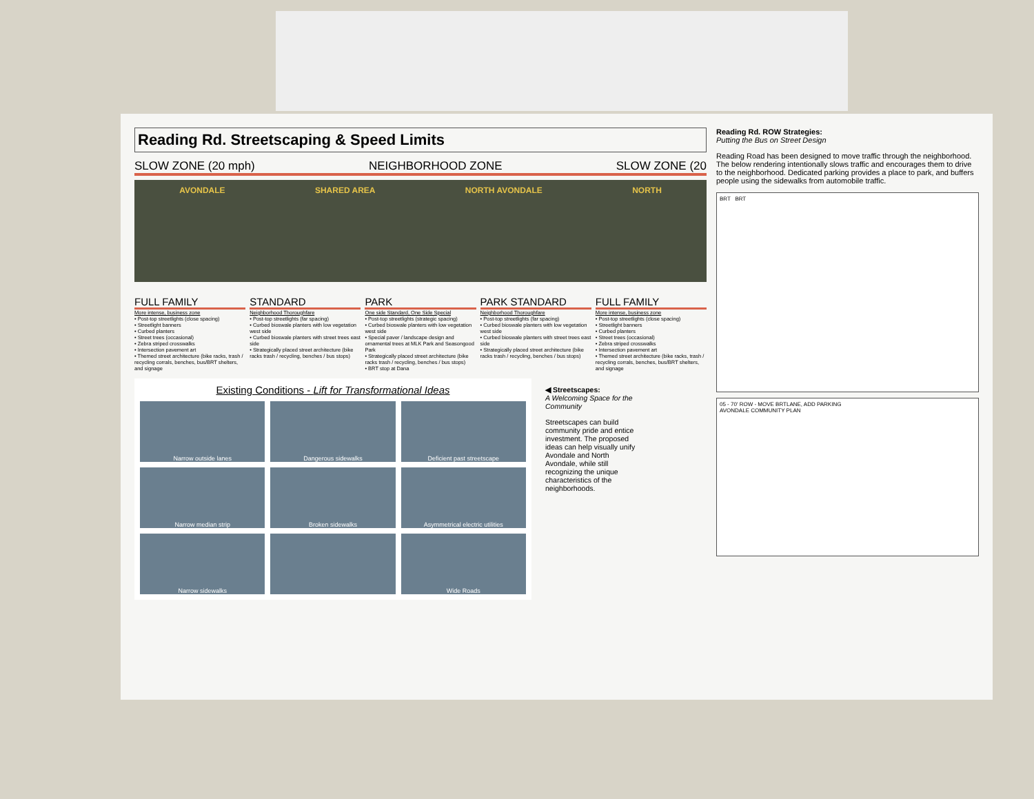Reading Rd. Streetscaping & Speed Limits
SLOW ZONE (20 mph) NEIGHBORHOOD ZONE SLOW ZONE (20
AVONDALE SHARED AREA NORTH AVONDALE NORTH
FULL FAMILY
More intense, business zone
• Post-top streetlights (close spacing)
• Streetlight banners
• Curbed planters
• Street trees (occasional)
• Zebra striped crosswalks
• Intersection pavement art
• Themed street architecture (bike racks, trash / recycling corrals, benches, bus/BRT shelters, and signage
STANDARD
Neighborhood Thoroughfare
• Post-top streetlights (far spacing)
• Curbed bioswale planters with low vegetation west side
• Curbed bioswale planters with street trees east side
• Strategically placed street architecture (bike racks trash / recycling, benches / bus stops)
PARK
One side Standard, One Side Special
• Post-top streetlights (strategic spacing)
• Curbed bioswale planters with low vegetation west side
• Special paver / landscape design and ornamental trees at MLK Park and Seasongood Park
• Strategically placed street architecture (bike racks trash / recycling, benches / bus stops)
• BRT stop at Dana
PARK STANDARD
Neighborhood Thoroughfare
• Post-top streetlights (far spacing)
• Curbed bioswale planters with low vegetation west side
• Curbed bioswale planters with street trees east side
• Strategically placed street architecture (bike racks trash / recycling, benches / bus stops)
FULL FAMILY
More intense, business zone
• Post-top streetlights (close spacing)
• Streetlight banners
• Curbed planters
• Street trees (occasional)
• Zebra striped crosswalks
• Intersection pavement art
• Themed street architecture (bike racks, trash / recycling corrals, benches, bus/BRT shelters, and signage
Existing Conditions - Lift for Transformational Ideas
Narrow outside lanes
Dangerous sidewalks
Deficient past streetscape
Narrow median strip
Broken sidewalks
Asymmetrical electric utilities
Narrow sidewalks
Wide Roads
◀ Streetscapes:
A Welcoming Space for the Community
Streetscapes can build community pride and entice investment. The proposed ideas can help visually unify Avondale and North Avondale, while still recognizing the unique characteristics of the neighborhoods.
Reading Rd. ROW Strategies:
Putting the Bus on Street Design
Reading Road has been designed to move traffic through the neighborhood. The below rendering intentionally slows traffic and encourages them to drive to the neighborhood. Dedicated parking provides a place to park, and buffers people using the sidewalks from automobile traffic.
BRT BRT
05 - 70' ROW - MOVE BRTLANE, ADD PARKING
AVONDALE COMMUNITY PLAN